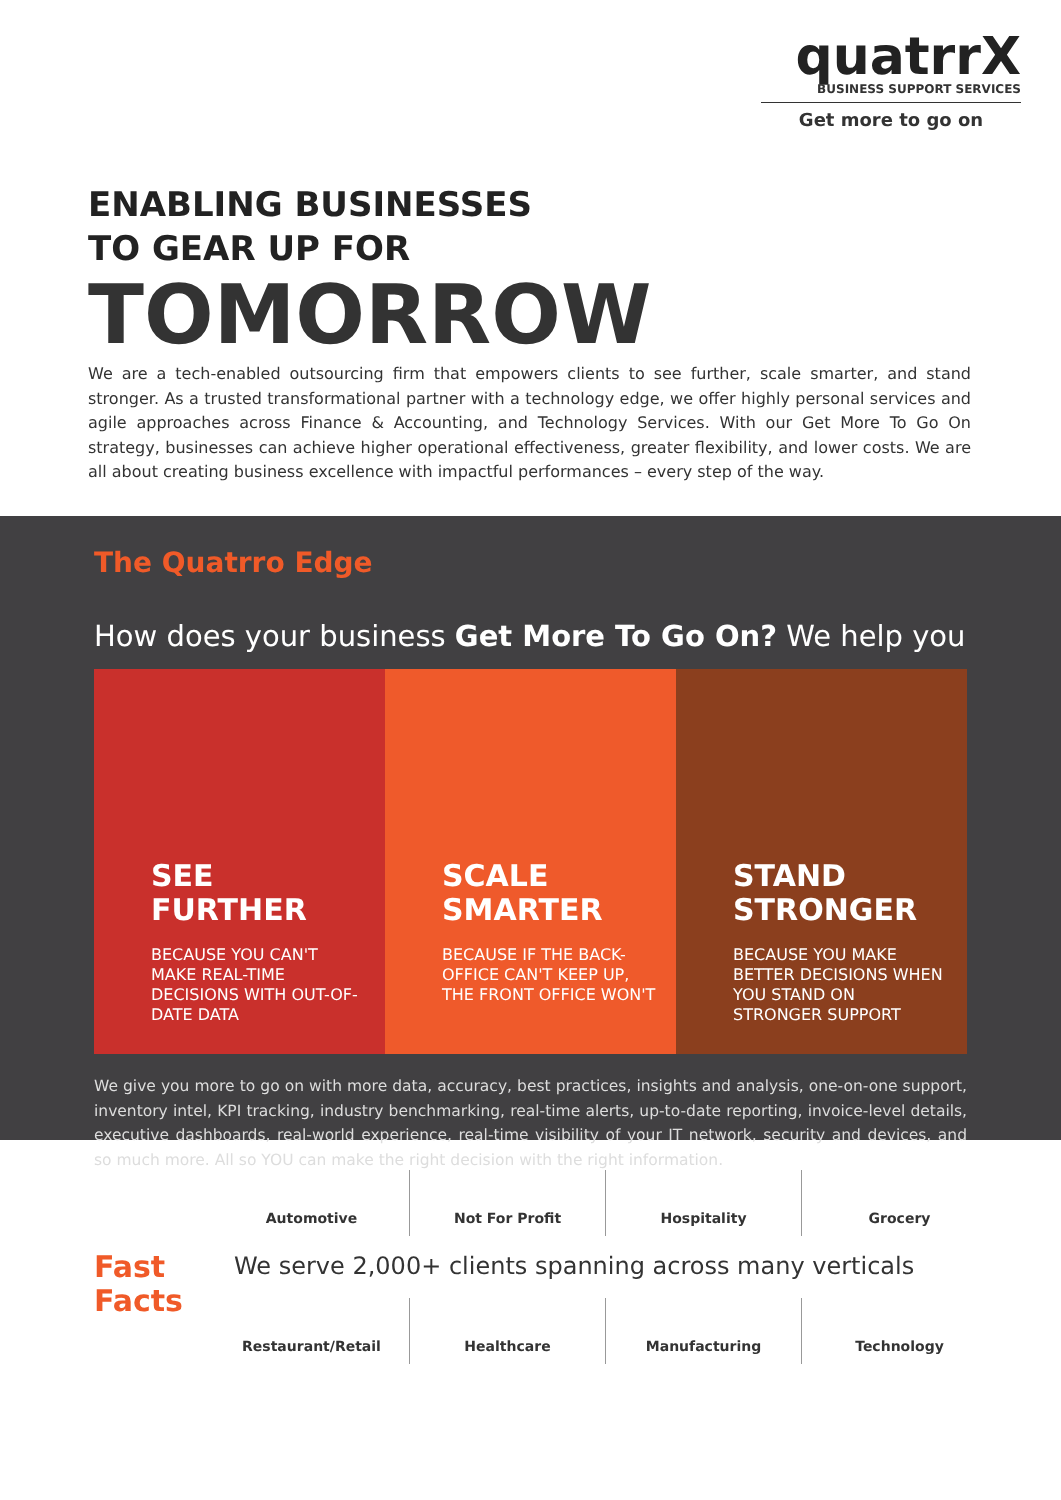quatrrX
BUSINESS SUPPORT SERVICES
Get more to go on
ENABLING BUSINESSES
TO GEAR UP FOR
TOMORROW
We are a tech-enabled outsourcing firm that empowers clients to see further, scale smarter, and stand stronger. As a trusted transformational partner with a technology edge, we offer highly personal services and agile approaches across Finance & Accounting, and Technology Services. With our Get More To Go On strategy, businesses can achieve higher operational effectiveness, greater flexibility, and lower costs. We are all about creating business excellence with impactful performances – every step of the way.
The Quatrro Edge
How does your business Get More To Go On? We help you
SEE
FURTHER
BECAUSE YOU CAN'T MAKE REAL-TIME DECISIONS WITH OUT-OF-DATE DATA
SCALE
SMARTER
BECAUSE IF THE BACK-OFFICE CAN'T KEEP UP, THE FRONT OFFICE WON'T
STAND
STRONGER
BECAUSE YOU MAKE BETTER DECISIONS WHEN YOU STAND ON STRONGER SUPPORT
We give you more to go on with more data, accuracy, best practices, insights and analysis, one-on-one support, inventory intel, KPI tracking, industry benchmarking, real-time alerts, up-to-date reporting, invoice-level details, executive dashboards, real-world experience, real-time visibility of your IT network, security and devices, and so much more. All so YOU can make the right decision with the right information.
Fast
Facts
Automotive Not For Profit Hospitality Grocery
We serve 2,000+ clients spanning across many verticals
Restaurant/Retail Healthcare Manufacturing Technology